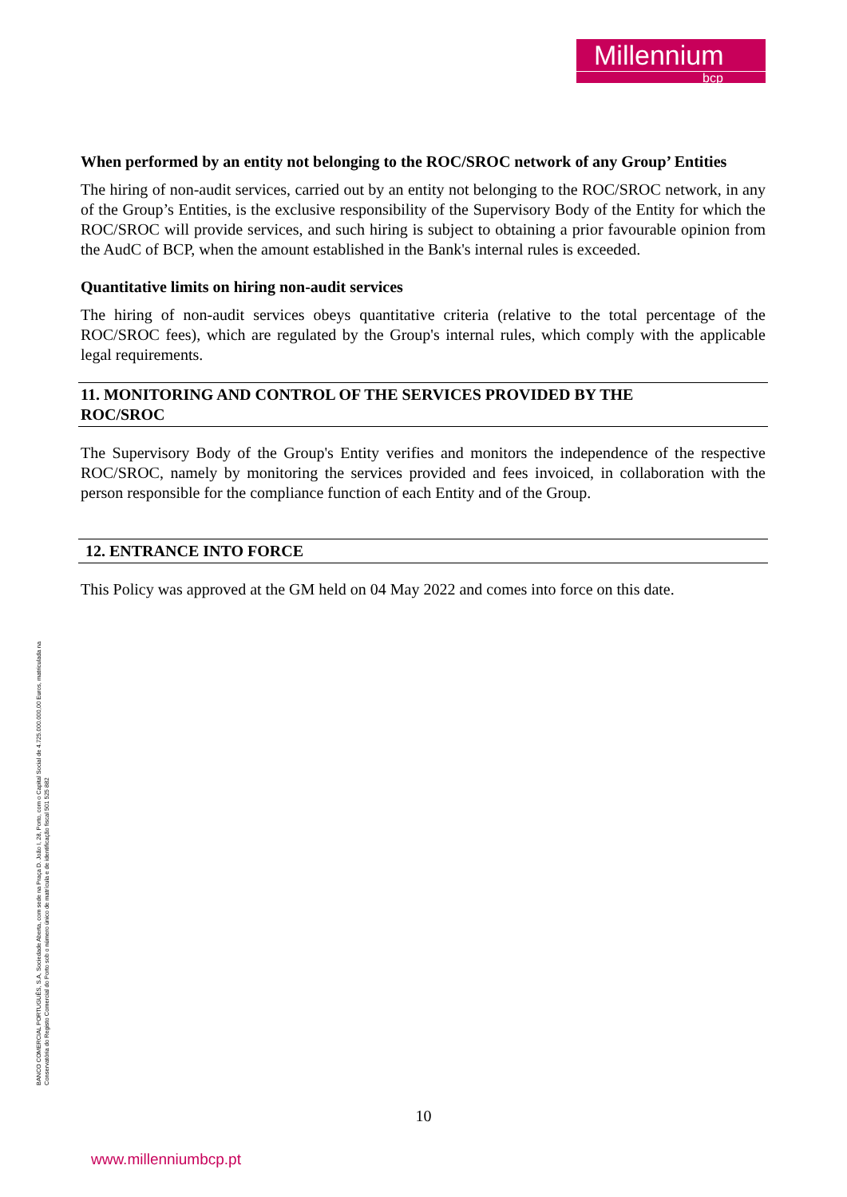Millennium
bcp
When performed by an entity not belonging to the ROC/SROC network of any Group’ Entities
The hiring of non-audit services, carried out by an entity not belonging to the ROC/SROC network, in any of the Group’s Entities, is the exclusive responsibility of the Supervisory Body of the Entity for which the ROC/SROC will provide services, and such hiring is subject to obtaining a prior favourable opinion from the AudC of BCP, when the amount established in the Bank's internal rules is exceeded.
Quantitative limits on hiring non-audit services
The hiring of non-audit services obeys quantitative criteria (relative to the total percentage of the ROC/SROC fees), which are regulated by the Group's internal rules, which comply with the applicable legal requirements.
11. MONITORING AND CONTROL OF THE SERVICES PROVIDED BY THE
ROC/SROC
The Supervisory Body of the Group's Entity verifies and monitors the independence of the respective ROC/SROC, namely by monitoring the services provided and fees invoiced, in collaboration with the person responsible for the compliance function of each Entity and of the Group.
12. ENTRANCE INTO FORCE
This Policy was approved at the GM held on 04 May 2022 and comes into force on this date.
BANCO COMERCIAL PORTUGUÊS, S.A, Sociedade Aberta, com sede na Praça D. João I, 28, Porto, com o Capital Social de 4.725.000.000,00 Euros, matriculada na Conservatória do Registo Comercial do Porto sob o número único de matrícula e de identificação fiscal 501 525 882
10
www.millenniumbcp.pt